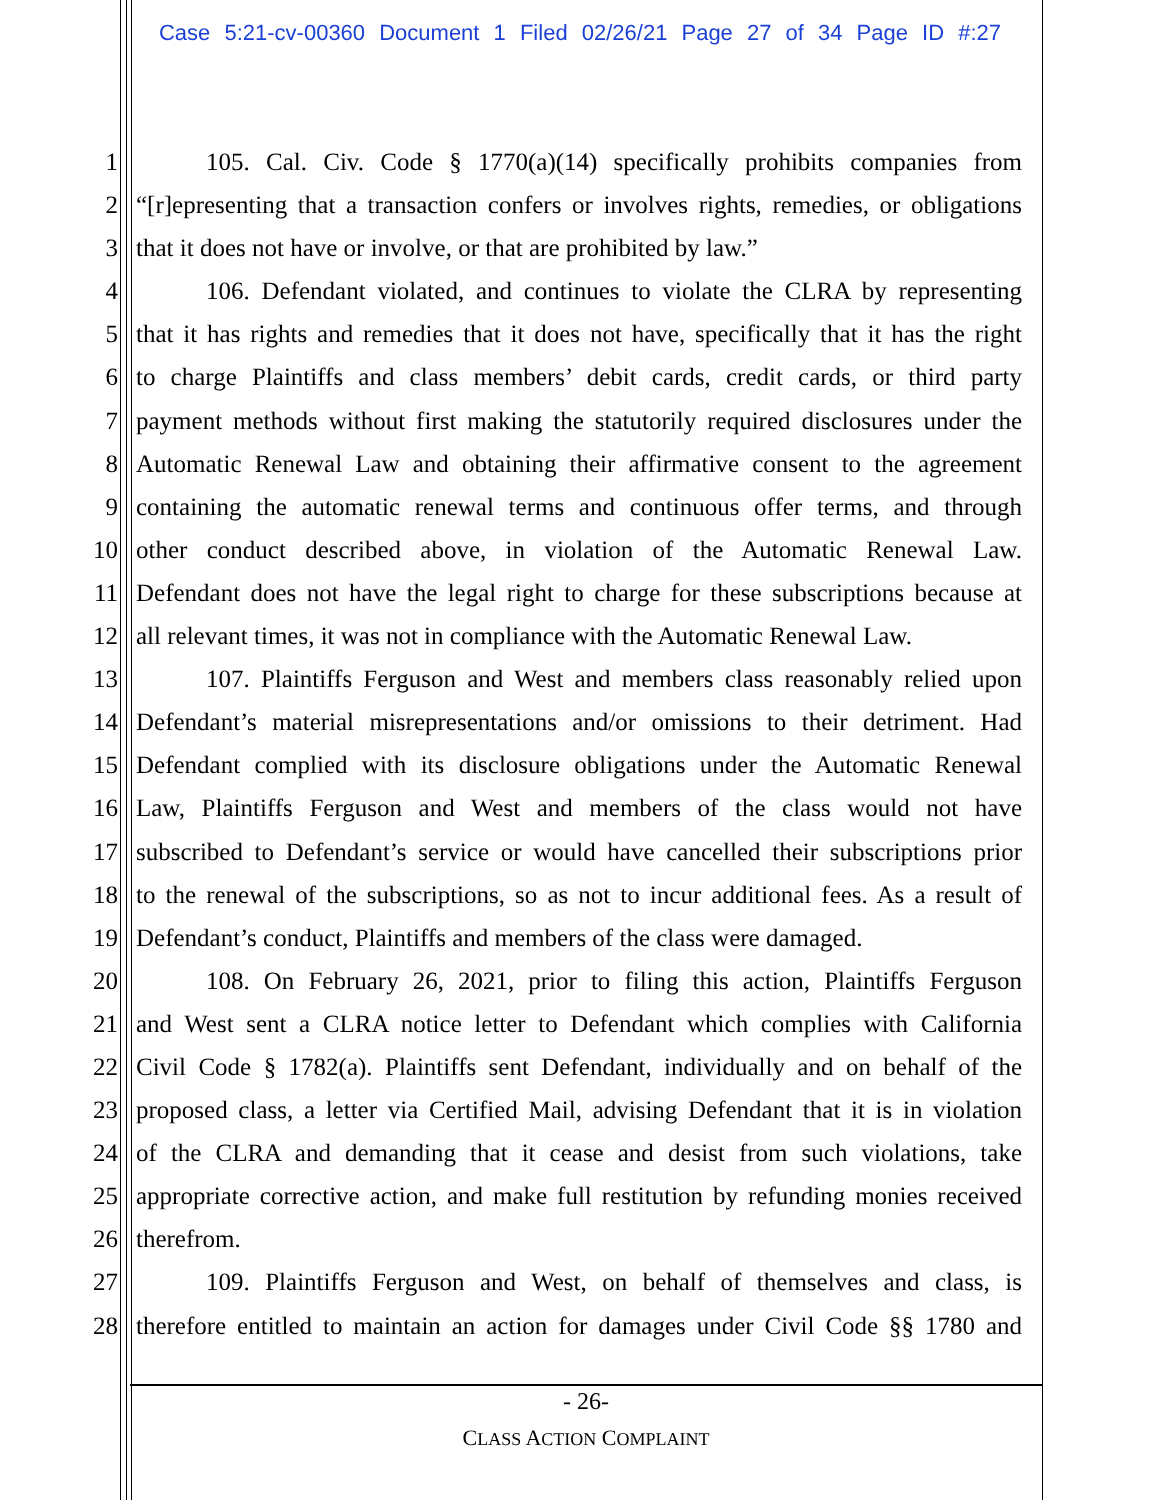Case 5:21-cv-00360 Document 1 Filed 02/26/21 Page 27 of 34 Page ID #:27
1 105. Cal. Civ. Code § 1770(a)(14) specifically prohibits companies from
2 “[r]epresenting that a transaction confers or involves rights, remedies, or obligations
3 that it does not have or involve, or that are prohibited by law.”
4 106. Defendant violated, and continues to violate the CLRA by representing
5 that it has rights and remedies that it does not have, specifically that it has the right
6 to charge Plaintiffs and class members’ debit cards, credit cards, or third party
7 payment methods without first making the statutorily required disclosures under the
8 Automatic Renewal Law and obtaining their affirmative consent to the agreement
9 containing the automatic renewal terms and continuous offer terms, and through
10 other conduct described above, in violation of the Automatic Renewal Law.
11 Defendant does not have the legal right to charge for these subscriptions because at
12 all relevant times, it was not in compliance with the Automatic Renewal Law.
13 107. Plaintiffs Ferguson and West and members class reasonably relied upon
14 Defendant’s material misrepresentations and/or omissions to their detriment. Had
15 Defendant complied with its disclosure obligations under the Automatic Renewal
16 Law, Plaintiffs Ferguson and West and members of the class would not have
17 subscribed to Defendant’s service or would have cancelled their subscriptions prior
18 to the renewal of the subscriptions, so as not to incur additional fees. As a result of
19 Defendant’s conduct, Plaintiffs and members of the class were damaged.
20 108. On February 26, 2021, prior to filing this action, Plaintiffs Ferguson
21 and West sent a CLRA notice letter to Defendant which complies with California
22 Civil Code § 1782(a). Plaintiffs sent Defendant, individually and on behalf of the
23 proposed class, a letter via Certified Mail, advising Defendant that it is in violation
24 of the CLRA and demanding that it cease and desist from such violations, take
25 appropriate corrective action, and make full restitution by refunding monies received
26 therefrom.
27 109. Plaintiffs Ferguson and West, on behalf of themselves and class, is
28 therefore entitled to maintain an action for damages under Civil Code §§ 1780 and
- 26-
CLASS ACTION COMPLAINT